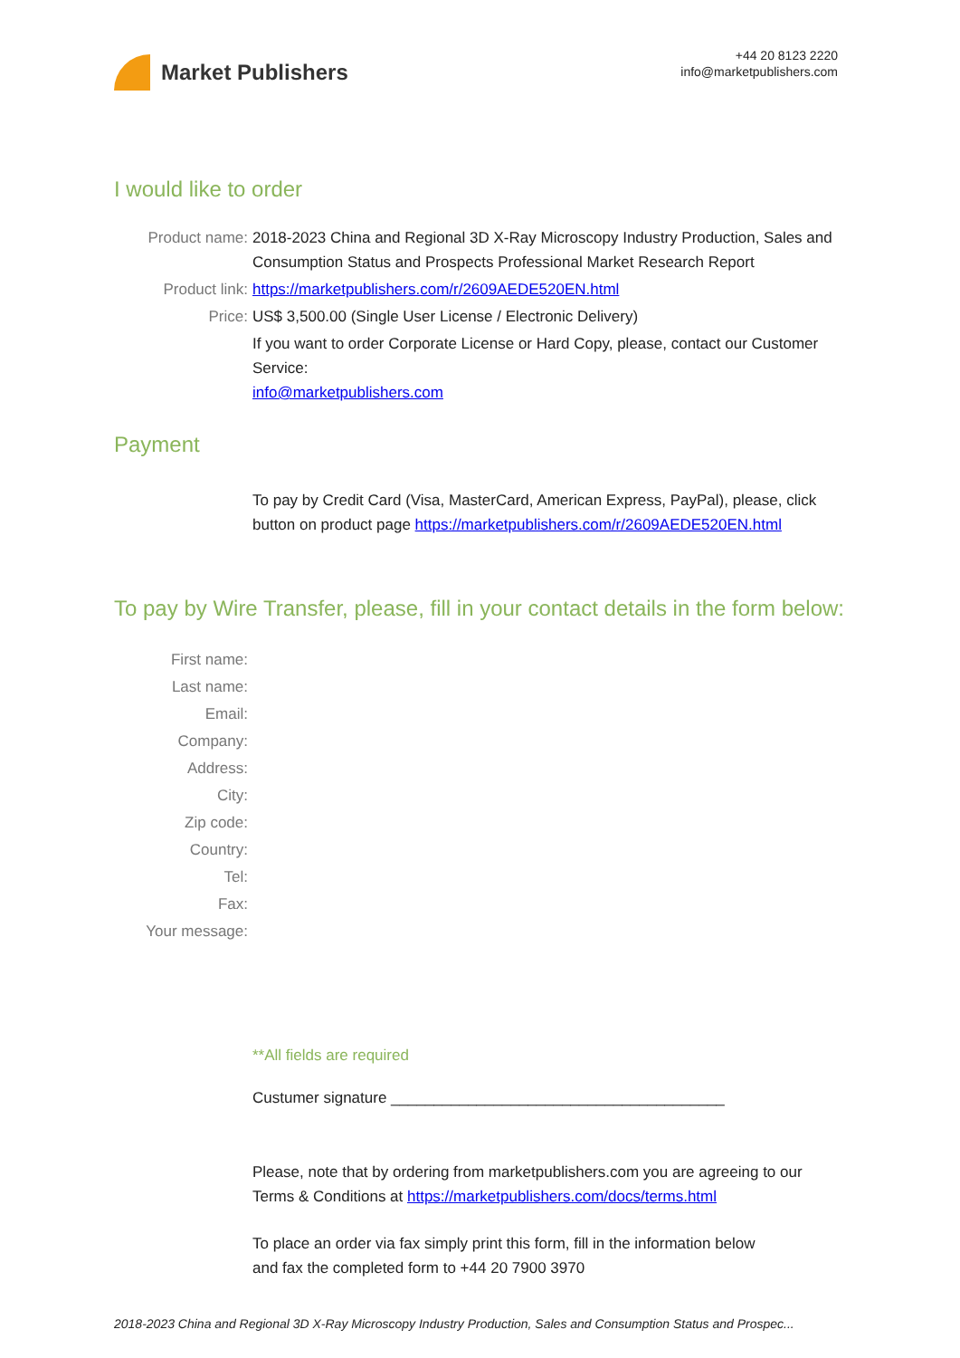Market Publishers
+44 20 8123 2220
info@marketpublishers.com
I would like to order
Product name: 2018-2023 China and Regional 3D X-Ray Microscopy Industry Production, Sales and Consumption Status and Prospects Professional Market Research Report
Product link: https://marketpublishers.com/r/2609AEDE520EN.html
Price: US$ 3,500.00 (Single User License / Electronic Delivery)
If you want to order Corporate License or Hard Copy, please, contact our Customer Service:
info@marketpublishers.com
Payment
To pay by Credit Card (Visa, MasterCard, American Express, PayPal), please, click button on product page https://marketpublishers.com/r/2609AEDE520EN.html
To pay by Wire Transfer, please, fill in your contact details in the form below:
First name:
Last name:
Email:
Company:
Address:
City:
Zip code:
Country:
Tel:
Fax:
Your message:
**All fields are required
Custumer signature _______________________________________
Please, note that by ordering from marketpublishers.com you are agreeing to our Terms & Conditions at https://marketpublishers.com/docs/terms.html
To place an order via fax simply print this form, fill in the information below
and fax the completed form to +44 20 7900 3970
2018-2023 China and Regional 3D X-Ray Microscopy Industry Production, Sales and Consumption Status and Prospec...